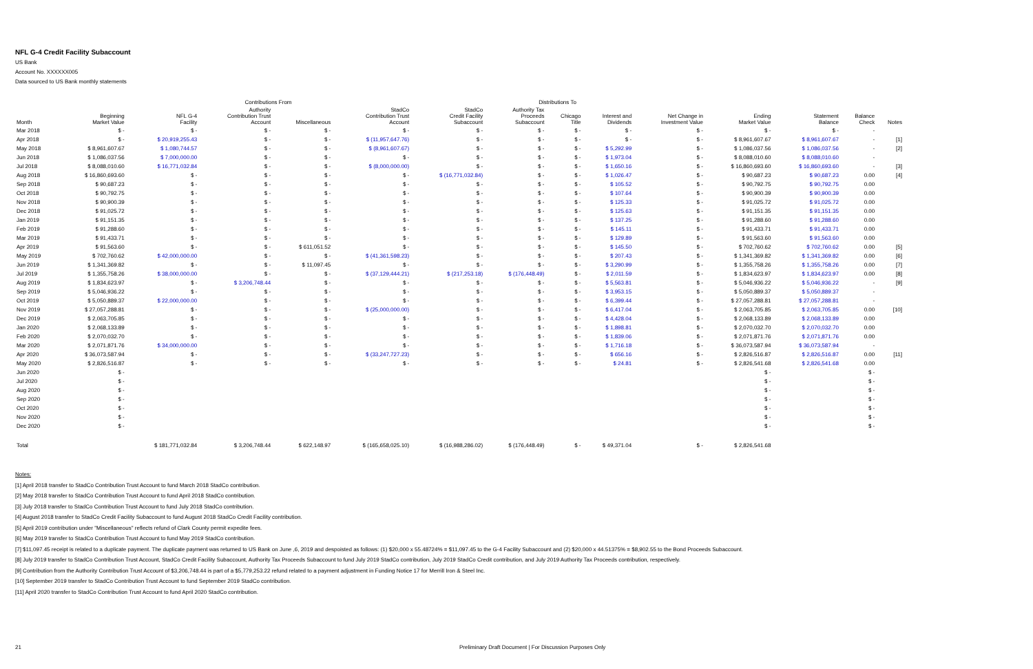NFL G-4 Credit Facility Subaccount
US Bank
Account No. XXXXXX005
Data sourced to US Bank monthly statements
| | | Contributions From | | | | Distributions To | | | | | | | | |
| --- | --- | --- | --- | --- | --- | --- | --- | --- | --- | --- | --- | --- | --- | --- |
| Month | Beginning Market Value | NFL G-4 Facility | Authority Contribution Trust Account | Miscellaneous | StadCo Contribution Trust Account | StadCo Credit Facility Subaccount | Authority Tax Proceeds Subaccount | Chicago Title | Interest and Dividends | Net Change in Investment Value | Ending Market Value | Statement Balance | Balance Check | Notes |
| Mar 2018 | $ - | $ - | $ - | $ - | $ - | $ - | $ - | $ - | $ - | $ - | $ - | $ - | - | |
| Apr 2018 | $ - | $ 20,919,255.43 | $ - | $ - | $ (11,957,647.76) | $ - | $ - | $ - | $ - | $ - | $ 8,961,607.67 | $ 8,961,607.67 | - | [1] |
| May 2018 | $ 8,961,607.67 | $ 1,080,744.57 | $ - | $ - | $ (8,961,607.67) | $ - | $ - | $ - | $ 5,292.99 | $ - | $ 1,086,037.56 | $ 1,086,037.56 | - | [2] |
| Jun 2018 | $ 1,086,037.56 | $ 7,000,000.00 | $ - | $ - | $ - | $ - | $ - | $ - | $ 1,973.04 | $ - | $ 8,088,010.60 | $ 8,088,010.60 | - | |
| Jul 2018 | $ 8,088,010.60 | $ 16,771,032.84 | $ - | $ - | $ (8,000,000.00) | $ - | $ - | $ - | $ 1,650.16 | $ - | $ 16,860,693.60 | $ 16,860,693.60 | - | [3] |
| Aug 2018 | $ 16,860,693.60 | $ - | $ - | $ - | $ - | $ (16,771,032.84) | $ - | $ - | $ 1,026.47 | $ - | $ 90,687.23 | $ 90,687.23 | 0.00 | [4] |
| Sep 2018 | $ 90,687.23 | $ - | $ - | $ - | $ - | $ - | $ - | $ - | $ 105.52 | $ - | $ 90,792.75 | $ 90,792.75 | 0.00 | |
| Oct 2018 | $ 90,792.75 | $ - | $ - | $ - | $ - | $ - | $ - | $ - | $ 107.64 | $ - | $ 90,900.39 | $ 90,900.39 | 0.00 | |
| Nov 2018 | $ 90,900.39 | $ - | $ - | $ - | $ - | $ - | $ - | $ - | $ 125.33 | $ - | $ 91,025.72 | $ 91,025.72 | 0.00 | |
| Dec 2018 | $ 91,025.72 | $ - | $ - | $ - | $ - | $ - | $ - | $ - | $ 125.63 | $ - | $ 91,151.35 | $ 91,151.35 | 0.00 | |
| Jan 2019 | $ 91,151.35 | $ - | $ - | $ - | $ - | $ - | $ - | $ - | $ 137.25 | $ - | $ 91,288.60 | $ 91,288.60 | 0.00 | |
| Feb 2019 | $ 91,288.60 | $ - | $ - | $ - | $ - | $ - | $ - | $ - | $ 145.11 | $ - | $ 91,433.71 | $ 91,433.71 | 0.00 | |
| Mar 2019 | $ 91,433.71 | $ - | $ - | $ - | $ - | $ - | $ - | $ - | $ 129.89 | $ - | $ 91,563.60 | $ 91,563.60 | 0.00 | |
| Apr 2019 | $ 91,563.60 | $ - | $ - | $ 611,051.52 | $ - | $ - | $ - | $ - | $ 145.50 | $ - | $ 702,760.62 | $ 702,760.62 | 0.00 | [5] |
| May 2019 | $ 702,760.62 | $ 42,000,000.00 | $ - | $ - | $ (41,361,598.23) | $ - | $ - | $ - | $ 207.43 | $ - | $ 1,341,369.82 | $ 1,341,369.82 | 0.00 | [6] |
| Jun 2019 | $ 1,341,369.82 | $ - | $ - | $ 11,097.45 | $ - | $ - | $ - | $ - | $ 3,290.99 | $ - | $ 1,355,758.26 | $ 1,355,758.26 | 0.00 | [7] |
| Jul 2019 | $ 1,355,758.26 | $ 38,000,000.00 | $ - | $ - | $ (37,129,444.21) | $ (217,253.18) | $ (176,448.49) | $ - | $ 2,011.59 | $ - | $ 1,834,623.97 | $ 1,834,623.97 | 0.00 | [8] |
| Aug 2019 | $ 1,834,623.97 | $ - | $ 3,206,748.44 | $ - | $ - | $ - | $ - | $ - | $ 5,563.81 | $ - | $ 5,046,936.22 | $ 5,046,936.22 | - | [9] |
| Sep 2019 | $ 5,046,936.22 | $ - | $ - | $ - | $ - | $ - | $ - | $ - | $ 3,953.15 | $ - | $ 5,050,889.37 | $ 5,050,889.37 | - | |
| Oct 2019 | $ 5,050,889.37 | $ 22,000,000.00 | $ - | $ - | $ - | $ - | $ - | $ - | $ 6,399.44 | $ - | $ 27,057,288.81 | $ 27,057,288.81 | - | |
| Nov 2019 | $ 27,057,288.81 | $ - | $ - | $ - | $ (25,000,000.00) | $ - | $ - | $ - | $ 6,417.04 | $ - | $ 2,063,705.85 | $ 2,063,705.85 | 0.00 | [10] |
| Dec 2019 | $ 2,063,705.85 | $ - | $ - | $ - | $ - | $ - | $ - | $ - | $ 4,428.04 | $ - | $ 2,068,133.89 | $ 2,068,133.89 | 0.00 | |
| Jan 2020 | $ 2,068,133.89 | $ - | $ - | $ - | $ - | $ - | $ - | $ - | $ 1,898.81 | $ - | $ 2,070,032.70 | $ 2,070,032.70 | 0.00 | |
| Feb 2020 | $ 2,070,032.70 | $ - | $ - | $ - | $ - | $ - | $ - | $ - | $ 1,839.06 | $ - | $ 2,071,871.76 | $ 2,071,871.76 | 0.00 | |
| Mar 2020 | $ 2,071,871.76 | $ 34,000,000.00 | $ - | $ - | $ - | $ - | $ - | $ - | $ 1,716.18 | $ - | $ 36,073,587.94 | $ 36,073,587.94 | - | |
| Apr 2020 | $ 36,073,587.94 | $ - | $ - | $ - | $ (33,247,727.23) | $ - | $ - | $ - | $ 656.16 | $ - | $ 2,826,516.87 | $ 2,826,516.87 | 0.00 | [11] |
| May 2020 | $ 2,826,516.87 | $ - | $ - | $ - | $ - | $ - | $ - | $ - | $ 24.81 | $ - | $ 2,826,541.68 | $ 2,826,541.68 | 0.00 | |
| Jun 2020 | $ - | | | | | | | | | | $ - | | $ - | |
| Jul 2020 | $ - | | | | | | | | | | $ - | | $ - | |
| Aug 2020 | $ - | | | | | | | | | | $ - | | $ - | |
| Sep 2020 | $ - | | | | | | | | | | $ - | | $ - | |
| Oct 2020 | $ - | | | | | | | | | | $ - | | $ - | |
| Nov 2020 | $ - | | | | | | | | | | $ - | | $ - | |
| Dec 2020 | $ - | | | | | | | | | | $ - | | $ - | |
| Total | | $ 181,771,032.84 | $ 3,206,748.44 | $ 622,148.97 | $ (165,658,025.10) | $ (16,988,286.02) | $ (176,448.49) | $ - | $ 49,371.04 | $ - | $ 2,826,541.68 | | | |
Notes:
[1] April 2018 transfer to StadCo Contribution Trust Account to fund March 2018 StadCo contribution.
[2] May 2018 transfer to StadCo Contribution Trust Account to fund April 2018 StadCo contribution.
[3] July 2018 transfer to StadCo Contribution Trust Account to fund July 2018 StadCo contribution.
[4] August 2018 transfer to StadCo Credit Facility Subaccount to fund August 2018 StadCo Credit Facility contribution.
[5] April 2019 contribution under "Miscellaneous" reflects refund of Clark County permit expedite fees.
[6] May 2019 transfer to StadCo Contribution Trust Account to fund May 2019 StadCo contribution.
[7] $11,097.45 receipt is related to a duplicate payment. The duplicate payment was returned to US Bank on June ,6, 2019 and despoisted as follows: (1) $20,000 x 55.48724% = $11,097.45 to the G-4 Facility Subaccount and (2) $20,000 x 44.51375% = $8,902.55 to the Bond Proceeds Subaccount.
[8] July 2019 transfer to StadCo Contribution Trust Account, StadCo Credit Facility Subaccount, Authority Tax Proceeds Subaccount to fund July 2019 StadCo contribution, July 2019 StadCo Credit contribution, and July 2019 Authority Tax Proceeds contribution, respectively.
[9] Contribution from the Authority Contribution Trust Account of $3,206,748.44 is part of a $5,779,253.22 refund related to a payment adjustment in Funding Notice 17 for Merrill Iron & Steel Inc.
[10] September 2019 transfer to StadCo Contribution Trust Account to fund September 2019 StadCo contribution.
[11] April 2020 transfer to StadCo Contribution Trust Account to fund April 2020 StadCo contribution.
21 Preliminary Draft Document | For Discussion Purposes Only